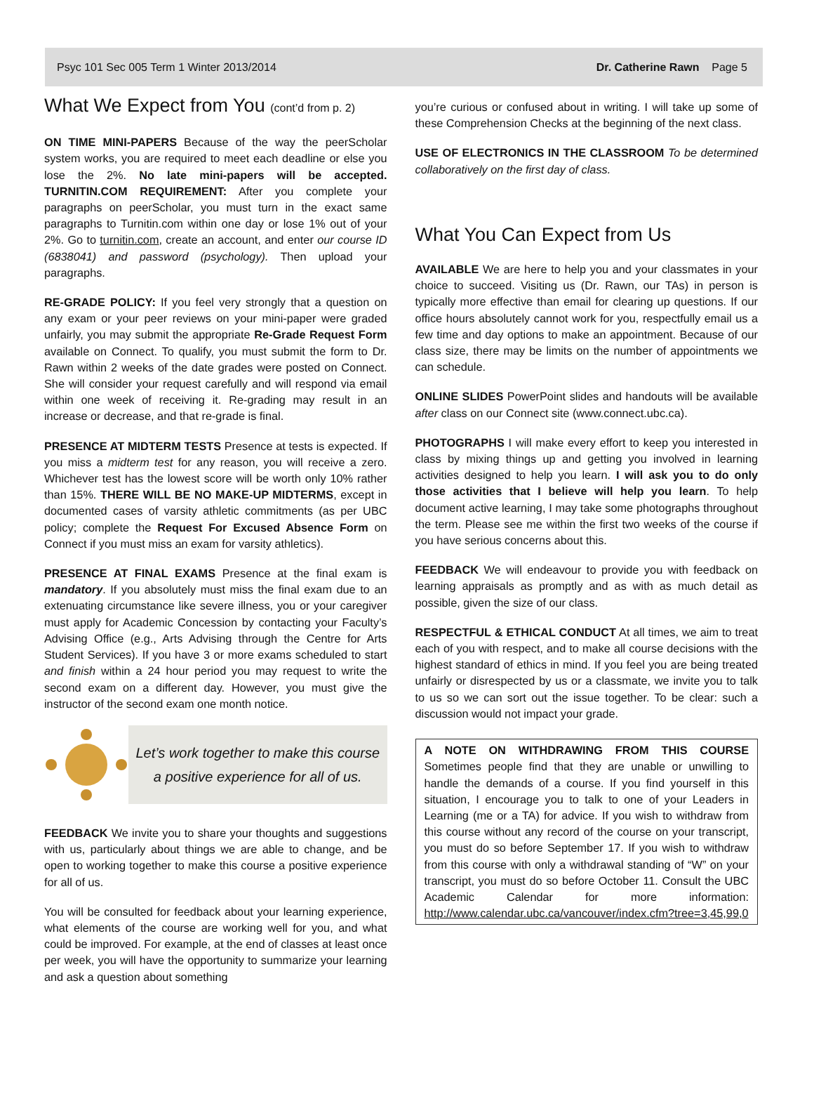Psyc 101 Sec 005 Term 1 Winter 2013/2014 Dr. Catherine Rawn Page 5
What We Expect from You (cont’d from p. 2)
ON TIME MINI-PAPERS Because of the way the peerScholar system works, you are required to meet each deadline or else you lose the 2%. No late mini-papers will be accepted. TURNITIN.COM REQUIREMENT: After you complete your paragraphs on peerScholar, you must turn in the exact same paragraphs to Turnitin.com within one day or lose 1% out of your 2%. Go to turnitin.com, create an account, and enter our course ID (6838041) and password (psychology). Then upload your paragraphs.
RE-GRADE POLICY: If you feel very strongly that a question on any exam or your peer reviews on your mini-paper were graded unfairly, you may submit the appropriate Re-Grade Request Form available on Connect. To qualify, you must submit the form to Dr. Rawn within 2 weeks of the date grades were posted on Connect. She will consider your request carefully and will respond via email within one week of receiving it. Re-grading may result in an increase or decrease, and that re-grade is final.
PRESENCE AT MIDTERM TESTS Presence at tests is expected. If you miss a midterm test for any reason, you will receive a zero. Whichever test has the lowest score will be worth only 10% rather than 15%. THERE WILL BE NO MAKE-UP MIDTERMS, except in documented cases of varsity athletic commitments (as per UBC policy; complete the Request For Excused Absence Form on Connect if you must miss an exam for varsity athletics).
PRESENCE AT FINAL EXAMS Presence at the final exam is mandatory. If you absolutely must miss the final exam due to an extenuating circumstance like severe illness, you or your caregiver must apply for Academic Concession by contacting your Faculty’s Advising Office (e.g., Arts Advising through the Centre for Arts Student Services). If you have 3 or more exams scheduled to start and finish within a 24 hour period you may request to write the second exam on a different day. However, you must give the instructor of the second exam one month notice.
Let’s work together to make this course
a positive experience for all of us.
FEEDBACK We invite you to share your thoughts and suggestions with us, particularly about things we are able to change, and be open to working together to make this course a positive experience for all of us.
You will be consulted for feedback about your learning experience, what elements of the course are working well for you, and what could be improved. For example, at the end of classes at least once per week, you will have the opportunity to summarize your learning and ask a question about something
you’re curious or confused about in writing. I will take up some of these Comprehension Checks at the beginning of the next class.
USE OF ELECTRONICS IN THE CLASSROOM To be determined collaboratively on the first day of class.
What You Can Expect from Us
AVAILABLE We are here to help you and your classmates in your choice to succeed. Visiting us (Dr. Rawn, our TAs) in person is typically more effective than email for clearing up questions. If our office hours absolutely cannot work for you, respectfully email us a few time and day options to make an appointment. Because of our class size, there may be limits on the number of appointments we can schedule.
ONLINE SLIDES PowerPoint slides and handouts will be available after class on our Connect site (www.connect.ubc.ca).
PHOTOGRAPHS I will make every effort to keep you interested in class by mixing things up and getting you involved in learning activities designed to help you learn. I will ask you to do only those activities that I believe will help you learn. To help document active learning, I may take some photographs throughout the term. Please see me within the first two weeks of the course if you have serious concerns about this.
FEEDBACK We will endeavour to provide you with feedback on learning appraisals as promptly and as with as much detail as possible, given the size of our class.
RESPECTFUL & ETHICAL CONDUCT At all times, we aim to treat each of you with respect, and to make all course decisions with the highest standard of ethics in mind. If you feel you are being treated unfairly or disrespected by us or a classmate, we invite you to talk to us so we can sort out the issue together. To be clear: such a discussion would not impact your grade.
A NOTE ON WITHDRAWING FROM THIS COURSE Sometimes people find that they are unable or unwilling to handle the demands of a course. If you find yourself in this situation, I encourage you to talk to one of your Leaders in Learning (me or a TA) for advice. If you wish to withdraw from this course without any record of the course on your transcript, you must do so before September 17. If you wish to withdraw from this course with only a withdrawal standing of “W” on your transcript, you must do so before October 11. Consult the UBC Academic Calendar for more information: http://www.calendar.ubc.ca/vancouver/index.cfm?tree=3,45,99,0